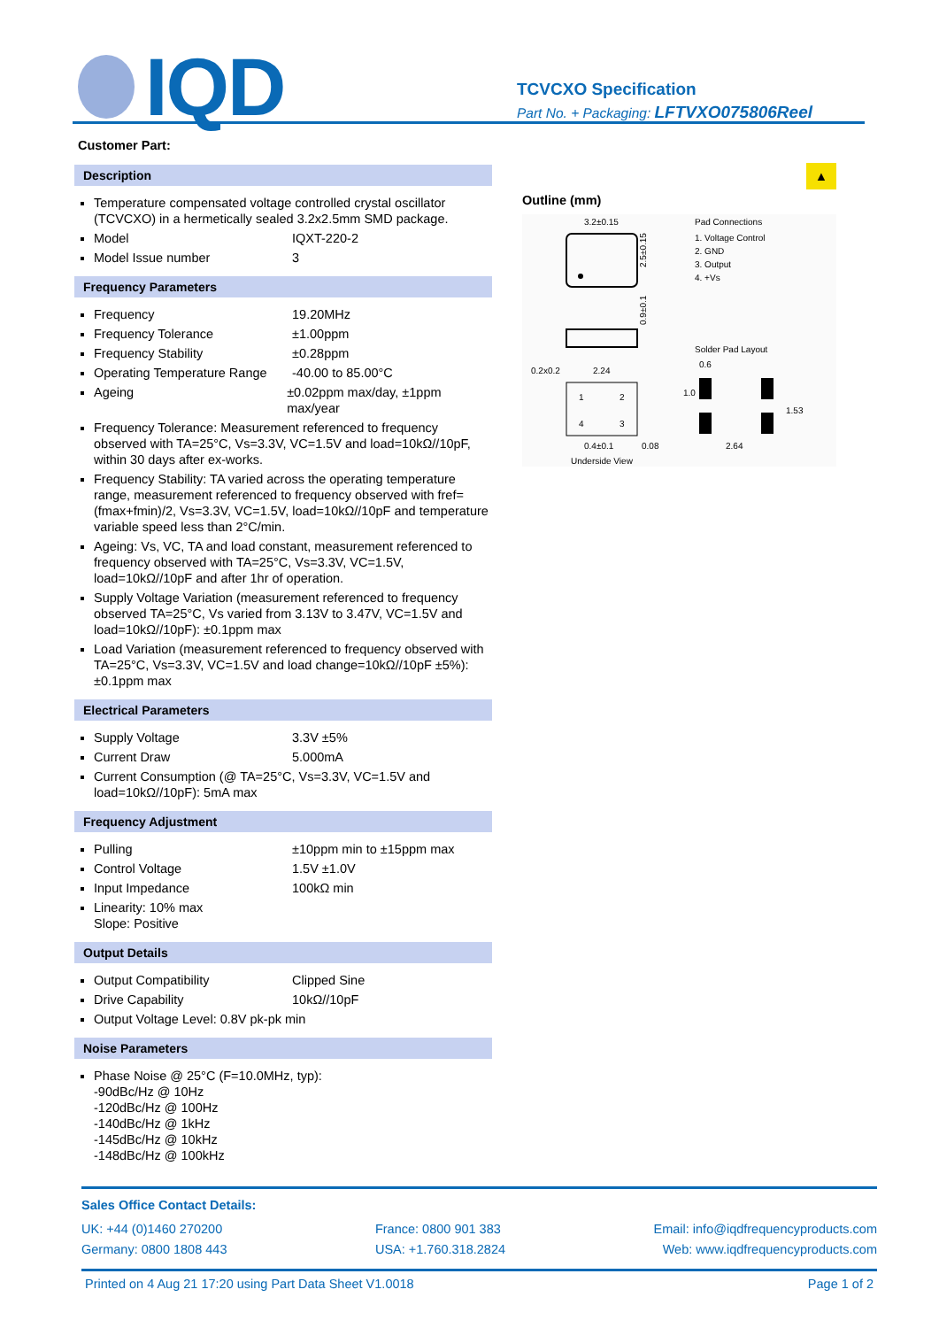IQD
TCVCXO Specification
Part No. + Packaging: LFTVXO075806Reel
Customer Part:
Description
Temperature compensated voltage controlled crystal oscillator (TCVCXO) in a hermetically sealed 3.2x2.5mm SMD package.
Model IQXT-220-2
Model Issue number 3
Frequency Parameters
Frequency 19.20MHz
Frequency Tolerance ±1.00ppm
Frequency Stability ±0.28ppm
Operating Temperature Range -40.00 to 85.00°C
Ageing ±0.02ppm max/day, ±1ppm max/year
Frequency Tolerance: Measurement referenced to frequency observed with TA=25°C, Vs=3.3V, VC=1.5V and load=10kΩ//10pF, within 30 days after ex-works.
Frequency Stability: TA varied across the operating temperature range, measurement referenced to frequency observed with fref=(fmax+fmin)/2, Vs=3.3V, VC=1.5V, load=10kΩ//10pF and temperature variable speed less than 2°C/min.
Ageing: Vs, VC, TA and load constant, measurement referenced to frequency observed with TA=25°C, Vs=3.3V, VC=1.5V, load=10kΩ//10pF and after 1hr of operation.
Supply Voltage Variation (measurement referenced to frequency observed TA=25°C, Vs varied from 3.13V to 3.47V, VC=1.5V and load=10kΩ//10pF): ±0.1ppm max
Load Variation (measurement referenced to frequency observed with TA=25°C, Vs=3.3V, VC=1.5V and load change=10kΩ//10pF ±5%): ±0.1ppm max
Electrical Parameters
Supply Voltage 3.3V ±5%
Current Draw 5.000mA
Current Consumption (@ TA=25°C, Vs=3.3V, VC=1.5V and load=10kΩ//10pF): 5mA max
Frequency Adjustment
Pulling ±10ppm min to ±15ppm max
Control Voltage 1.5V ±1.0V
Input Impedance 100kΩ min
Linearity: 10% max
Slope: Positive
Output Details
Output Compatibility Clipped Sine
Drive Capability 10kΩ//10pF
Output Voltage Level: 0.8V pk-pk min
Noise Parameters
Phase Noise @ 25°C (F=10.0MHz, typ):
-90dBc/Hz @ 10Hz
-120dBc/Hz @ 100Hz
-140dBc/Hz @ 1kHz
-145dBc/Hz @ 10kHz
-148dBc/Hz @ 100kHz
▲
Outline (mm)
3.2±0.15
2.5±0.15
0.9±0.1
0.2x0.2
2.24
1
2
4
3
0.4±0.1
0.08
Underside View
Pad Connections
1. Voltage Control
2. GND
3. Output
4. +Vs
Solder Pad Layout
0.6
1.0
1.53
2.64
Sales Office Contact Details:
UK: +44 (0)1460 270200
Germany: 0800 1808 443
France: 0800 901 383
USA: +1.760.318.2824
Email: info@iqdfrequencyproducts.com
Web: www.iqdfrequencyproducts.com
Printed on 4 Aug 21 17:20 using Part Data Sheet V1.0018 Page 1 of 2